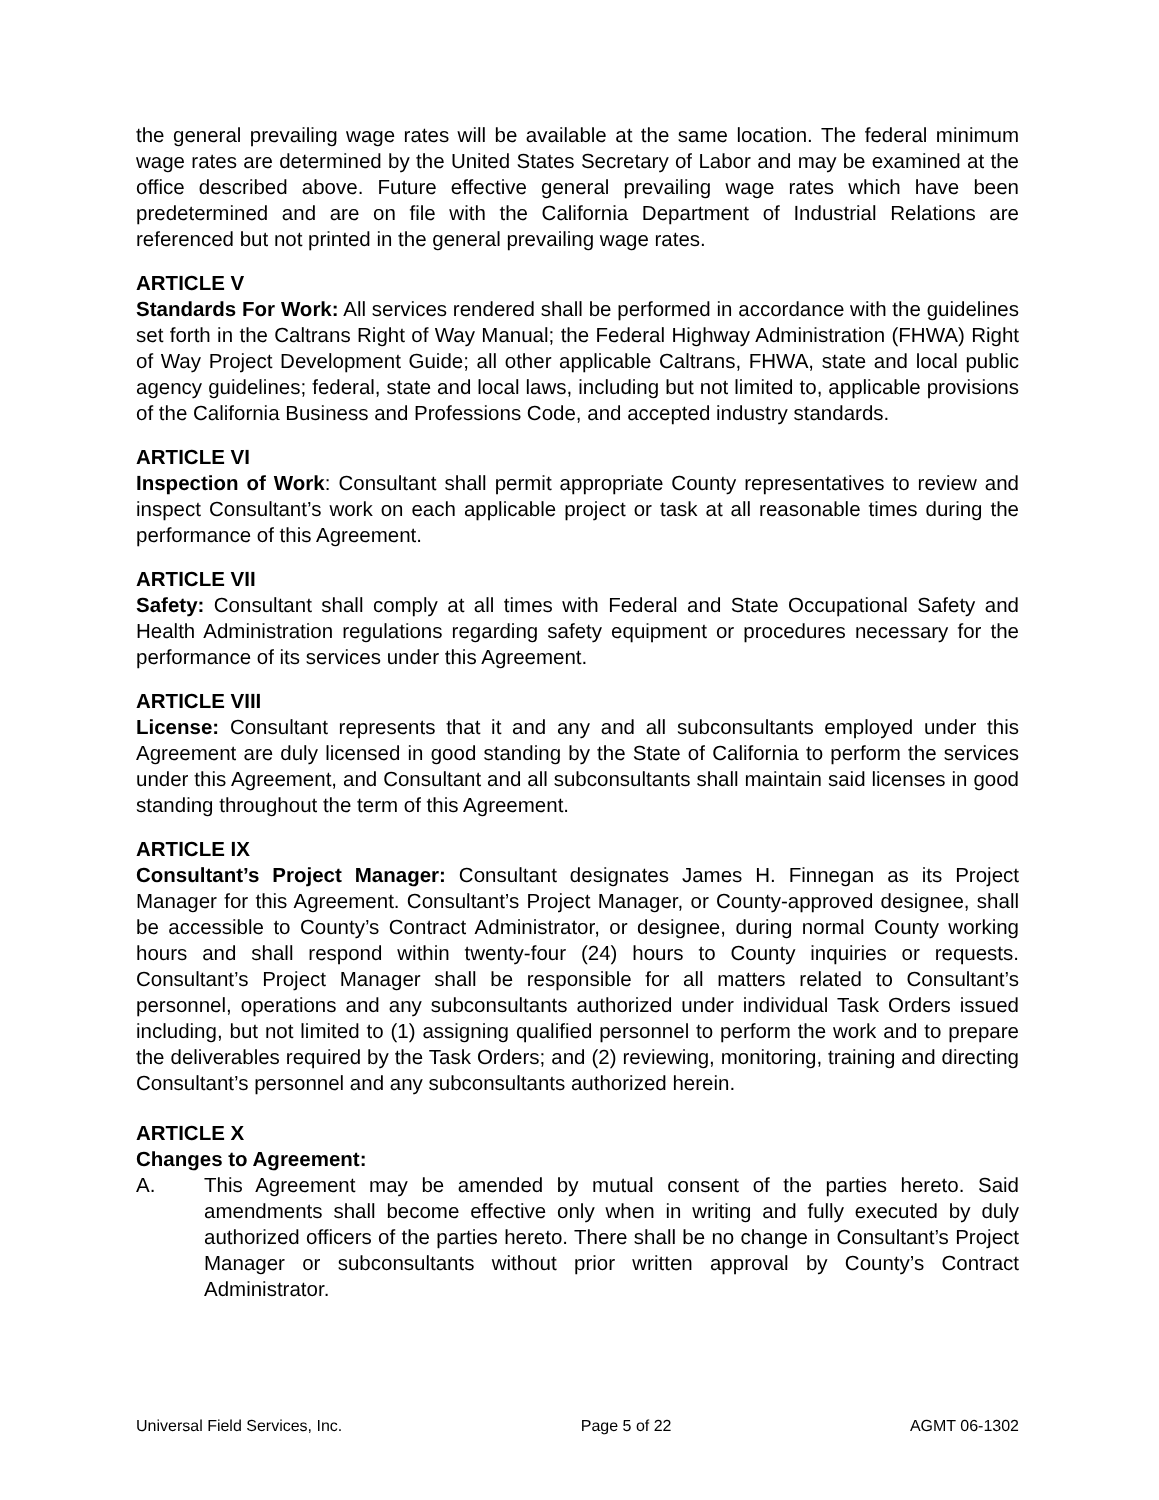the general prevailing wage rates will be available at the same location. The federal minimum wage rates are determined by the United States Secretary of Labor and may be examined at the office described above. Future effective general prevailing wage rates which have been predetermined and are on file with the California Department of Industrial Relations are referenced but not printed in the general prevailing wage rates.
ARTICLE V
Standards For Work: All services rendered shall be performed in accordance with the guidelines set forth in the Caltrans Right of Way Manual; the Federal Highway Administration (FHWA) Right of Way Project Development Guide; all other applicable Caltrans, FHWA, state and local public agency guidelines; federal, state and local laws, including but not limited to, applicable provisions of the California Business and Professions Code, and accepted industry standards.
ARTICLE VI
Inspection of Work: Consultant shall permit appropriate County representatives to review and inspect Consultant’s work on each applicable project or task at all reasonable times during the performance of this Agreement.
ARTICLE VII
Safety: Consultant shall comply at all times with Federal and State Occupational Safety and Health Administration regulations regarding safety equipment or procedures necessary for the performance of its services under this Agreement.
ARTICLE VIII
License: Consultant represents that it and any and all subconsultants employed under this Agreement are duly licensed in good standing by the State of California to perform the services under this Agreement, and Consultant and all subconsultants shall maintain said licenses in good standing throughout the term of this Agreement.
ARTICLE IX
Consultant’s Project Manager: Consultant designates James H. Finnegan as its Project Manager for this Agreement. Consultant’s Project Manager, or County-approved designee, shall be accessible to County’s Contract Administrator, or designee, during normal County working hours and shall respond within twenty-four (24) hours to County inquiries or requests. Consultant’s Project Manager shall be responsible for all matters related to Consultant’s personnel, operations and any subconsultants authorized under individual Task Orders issued including, but not limited to (1) assigning qualified personnel to perform the work and to prepare the deliverables required by the Task Orders; and (2) reviewing, monitoring, training and directing Consultant’s personnel and any subconsultants authorized herein.
ARTICLE X
Changes to Agreement:
A. This Agreement may be amended by mutual consent of the parties hereto. Said amendments shall become effective only when in writing and fully executed by duly authorized officers of the parties hereto. There shall be no change in Consultant’s Project Manager or subconsultants without prior written approval by County’s Contract Administrator.
Universal Field Services, Inc. Page 5 of 22 AGMT 06-1302